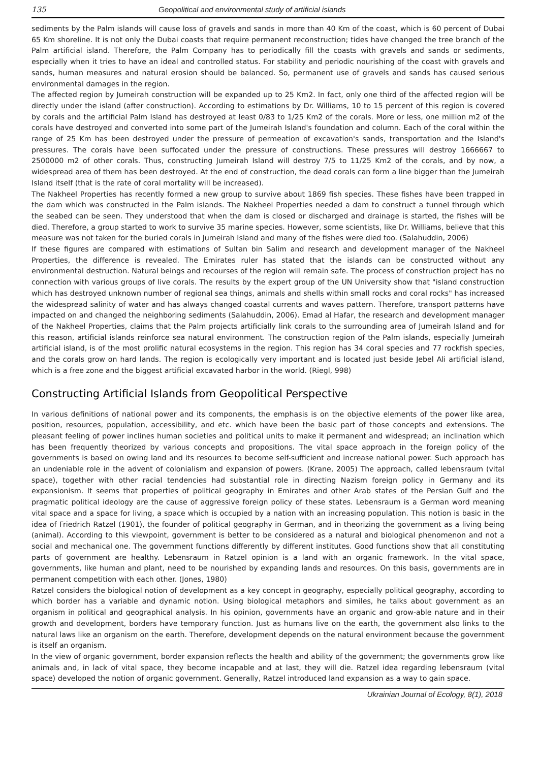135 Geopolitical and environmental study of artificial islands
sediments by the Palm islands will cause loss of gravels and sands in more than 40 Km of the coast, which is 60 percent of Dubai 65 Km shoreline. It is not only the Dubai coasts that require permanent reconstruction; tides have changed the tree branch of the Palm artificial island. Therefore, the Palm Company has to periodically fill the coasts with gravels and sands or sediments, especially when it tries to have an ideal and controlled status. For stability and periodic nourishing of the coast with gravels and sands, human measures and natural erosion should be balanced. So, permanent use of gravels and sands has caused serious environmental damages in the region.
The affected region by Jumeirah construction will be expanded up to 25 Km2. In fact, only one third of the affected region will be directly under the island (after construction). According to estimations by Dr. Williams, 10 to 15 percent of this region is covered by corals and the artificial Palm Island has destroyed at least 0/83 to 1/25 Km2 of the corals. More or less, one million m2 of the corals have destroyed and converted into some part of the Jumeirah Island's foundation and column. Each of the coral within the range of 25 Km has been destroyed under the pressure of permeation of excavation's sands, transportation and the Island's pressures. The corals have been suffocated under the pressure of constructions. These pressures will destroy 1666667 to 2500000 m2 of other corals. Thus, constructing Jumeirah Island will destroy 7/5 to 11/25 Km2 of the corals, and by now, a widespread area of them has been destroyed. At the end of construction, the dead corals can form a line bigger than the Jumeirah Island itself (that is the rate of coral mortality will be increased).
The Nakheel Properties has recently formed a new group to survive about 1869 fish species. These fishes have been trapped in the dam which was constructed in the Palm islands. The Nakheel Properties needed a dam to construct a tunnel through which the seabed can be seen. They understood that when the dam is closed or discharged and drainage is started, the fishes will be died. Therefore, a group started to work to survive 35 marine species. However, some scientists, like Dr. Williams, believe that this measure was not taken for the buried corals in Jumeirah Island and many of the fishes were died too. (Salahuddin, 2006)
If these figures are compared with estimations of Sultan bin Salim and research and development manager of the Nakheel Properties, the difference is revealed. The Emirates ruler has stated that the islands can be constructed without any environmental destruction. Natural beings and recourses of the region will remain safe. The process of construction project has no connection with various groups of live corals. The results by the expert group of the UN University show that "island construction which has destroyed unknown number of regional sea things, animals and shells within small rocks and coral rocks" has increased the widespread salinity of water and has always changed coastal currents and waves pattern. Therefore, transport patterns have impacted on and changed the neighboring sediments (Salahuddin, 2006). Emad al Hafar, the research and development manager of the Nakheel Properties, claims that the Palm projects artificially link corals to the surrounding area of Jumeirah Island and for this reason, artificial islands reinforce sea natural environment. The construction region of the Palm islands, especially Jumeirah artificial island, is of the most prolific natural ecosystems in the region. This region has 34 coral species and 77 rockfish species, and the corals grow on hard lands. The region is ecologically very important and is located just beside Jebel Ali artificial island, which is a free zone and the biggest artificial excavated harbor in the world. (Riegl, 998)
Constructing Artificial Islands from Geopolitical Perspective
In various definitions of national power and its components, the emphasis is on the objective elements of the power like area, position, resources, population, accessibility, and etc. which have been the basic part of those concepts and extensions. The pleasant feeling of power inclines human societies and political units to make it permanent and widespread; an inclination which has been frequently theorized by various concepts and propositions. The vital space approach in the foreign policy of the governments is based on owing land and its resources to become self-sufficient and increase national power. Such approach has an undeniable role in the advent of colonialism and expansion of powers. (Krane, 2005) The approach, called lebensraum (vital space), together with other racial tendencies had substantial role in directing Nazism foreign policy in Germany and its expansionism. It seems that properties of political geography in Emirates and other Arab states of the Persian Gulf and the pragmatic political ideology are the cause of aggressive foreign policy of these states. Lebensraum is a German word meaning vital space and a space for living, a space which is occupied by a nation with an increasing population. This notion is basic in the idea of Friedrich Ratzel (1901), the founder of political geography in German, and in theorizing the government as a living being (animal). According to this viewpoint, government is better to be considered as a natural and biological phenomenon and not a social and mechanical one. The government functions differently by different institutes. Good functions show that all constituting parts of government are healthy. Lebensraum in Ratzel opinion is a land with an organic framework. In the vital space, governments, like human and plant, need to be nourished by expanding lands and resources. On this basis, governments are in permanent competition with each other. (Jones, 1980)
Ratzel considers the biological notion of development as a key concept in geography, especially political geography, according to which border has a variable and dynamic notion. Using biological metaphors and similes, he talks about government as an organism in political and geographical analysis. In his opinion, governments have an organic and grow-able nature and in their growth and development, borders have temporary function. Just as humans live on the earth, the government also links to the natural laws like an organism on the earth. Therefore, development depends on the natural environment because the government is itself an organism.
In the view of organic government, border expansion reflects the health and ability of the government; the governments grow like animals and, in lack of vital space, they become incapable and at last, they will die. Ratzel idea regarding lebensraum (vital space) developed the notion of organic government. Generally, Ratzel introduced land expansion as a way to gain space.
Ukrainian Journal of Ecology, 8(1), 2018